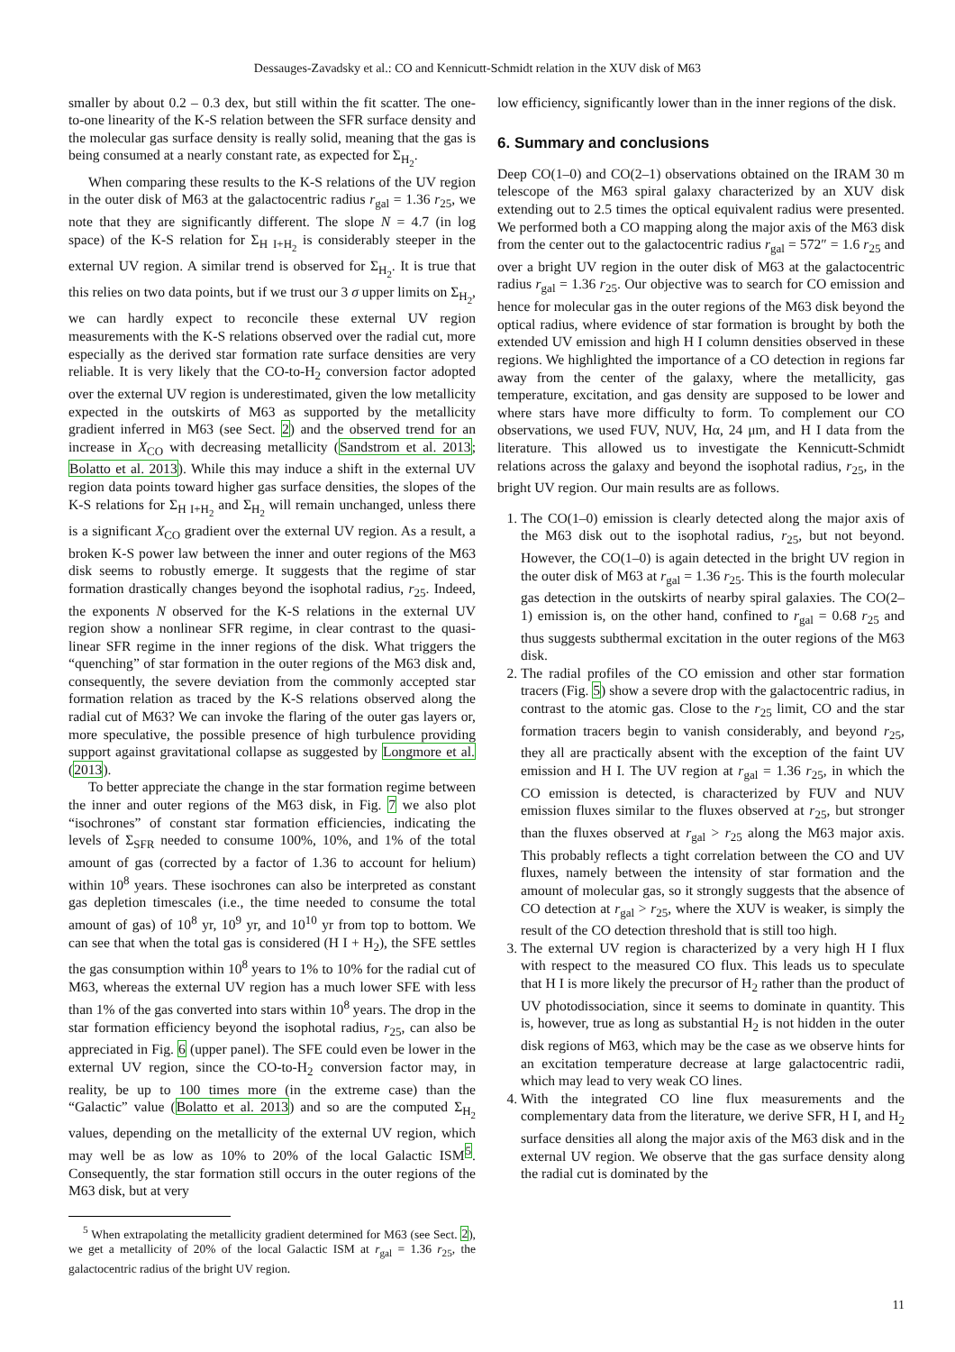Dessauges-Zavadsky et al.: CO and Kennicutt-Schmidt relation in the XUV disk of M63
smaller by about 0.2 – 0.3 dex, but still within the fit scatter. The one-to-one linearity of the K-S relation between the SFR surface density and the molecular gas surface density is really solid, meaning that the gas is being consumed at a nearly constant rate, as expected for Σ<sub>H<sub>2</sub></sub>.
When comparing these results to the K-S relations of the UV region in the outer disk of M63 at the galactocentric radius r<sub>gal</sub> = 1.36 r<sub>25</sub>, we note that they are significantly different. The slope N = 4.7 (in log space) of the K-S relation for Σ<sub>H I+H<sub>2</sub></sub> is considerably steeper in the external UV region. A similar trend is observed for Σ<sub>H<sub>2</sub></sub>. It is true that this relies on two data points, but if we trust our 3 σ upper limits on Σ<sub>H<sub>2</sub></sub>, we can hardly expect to reconcile these external UV region measurements with the K-S relations observed over the radial cut, more especially as the derived star formation rate surface densities are very reliable. It is very likely that the CO-to-H<sub>2</sub> conversion factor adopted over the external UV region is underestimated, given the low metallicity expected in the outskirts of M63 as supported by the metallicity gradient inferred in M63 (see Sect. 2) and the observed trend for an increase in X<sub>CO</sub> with decreasing metallicity (Sandstrom et al. 2013; Bolatto et al. 2013). While this may induce a shift in the external UV region data points toward higher gas surface densities, the slopes of the K-S relations for Σ<sub>H I+H<sub>2</sub></sub> and Σ<sub>H<sub>2</sub></sub> will remain unchanged, unless there is a significant X<sub>CO</sub> gradient over the external UV region. As a result, a broken K-S power law between the inner and outer regions of the M63 disk seems to robustly emerge. It suggests that the regime of star formation drastically changes beyond the isophotal radius, r<sub>25</sub>. Indeed, the exponents N observed for the K-S relations in the external UV region show a nonlinear SFR regime, in clear contrast to the quasi-linear SFR regime in the inner regions of the disk. What triggers the “quenching” of star formation in the outer regions of the M63 disk and, consequently, the severe deviation from the commonly accepted star formation relation as traced by the K-S relations observed along the radial cut of M63? We can invoke the flaring of the outer gas layers or, more speculative, the possible presence of high turbulence providing support against gravitational collapse as suggested by Longmore et al. (2013).
To better appreciate the change in the star formation regime between the inner and outer regions of the M63 disk, in Fig. 7 we also plot “isochrones” of constant star formation efficiencies, indicating the levels of Σ<sub>SFR</sub> needed to consume 100%, 10%, and 1% of the total amount of gas (corrected by a factor of 1.36 to account for helium) within 10<sup>8</sup> years. These isochrones can also be interpreted as constant gas depletion timescales (i.e., the time needed to consume the total amount of gas) of 10<sup>8</sup> yr, 10<sup>9</sup> yr, and 10<sup>10</sup> yr from top to bottom. We can see that when the total gas is considered (H I + H<sub>2</sub>), the SFE settles the gas consumption within 10<sup>8</sup> years to 1% to 10% for the radial cut of M63, whereas the external UV region has a much lower SFE with less than 1% of the gas converted into stars within 10<sup>8</sup> years. The drop in the star formation efficiency beyond the isophotal radius, r<sub>25</sub>, can also be appreciated in Fig. 6 (upper panel). The SFE could even be lower in the external UV region, since the CO-to-H<sub>2</sub> conversion factor may, in reality, be up to 100 times more (in the extreme case) than the “Galactic” value (Bolatto et al. 2013) and so are the computed Σ<sub>H<sub>2</sub></sub> values, depending on the metallicity of the external UV region, which may well be as low as 10% to 20% of the local Galactic ISM<sup>5</sup>. Consequently, the star formation still occurs in the outer regions of the M63 disk, but at very
<sup>5</sup> When extrapolating the metallicity gradient determined for M63 (see Sect. 2), we get a metallicity of 20% of the local Galactic ISM at r<sub>gal</sub> = 1.36 r<sub>25</sub>, the galactocentric radius of the bright UV region.
low efficiency, significantly lower than in the inner regions of the disk.
6. Summary and conclusions
Deep CO(1–0) and CO(2–1) observations obtained on the IRAM 30 m telescope of the M63 spiral galaxy characterized by an XUV disk extending out to 2.5 times the optical equivalent radius were presented. We performed both a CO mapping along the major axis of the M63 disk from the center out to the galactocentric radius r<sub>gal</sub> = 572″ = 1.6 r<sub>25</sub> and over a bright UV region in the outer disk of M63 at the galactocentric radius r<sub>gal</sub> = 1.36 r<sub>25</sub>. Our objective was to search for CO emission and hence for molecular gas in the outer regions of the M63 disk beyond the optical radius, where evidence of star formation is brought by both the extended UV emission and high H I column densities observed in these regions. We highlighted the importance of a CO detection in regions far away from the center of the galaxy, where the metallicity, gas temperature, excitation, and gas density are supposed to be lower and where stars have more difficulty to form. To complement our CO observations, we used FUV, NUV, Hα, 24 μm, and H I data from the literature. This allowed us to investigate the Kennicutt-Schmidt relations across the galaxy and beyond the isophotal radius, r<sub>25</sub>, in the bright UV region. Our main results are as follows.
1. The CO(1–0) emission is clearly detected along the major axis of the M63 disk out to the isophotal radius, r<sub>25</sub>, but not beyond. However, the CO(1–0) is again detected in the bright UV region in the outer disk of M63 at r<sub>gal</sub> = 1.36 r<sub>25</sub>. This is the fourth molecular gas detection in the outskirts of nearby spiral galaxies. The CO(2–1) emission is, on the other hand, confined to r<sub>gal</sub> = 0.68 r<sub>25</sub> and thus suggests subthermal excitation in the outer regions of the M63 disk.
2. The radial profiles of the CO emission and other star formation tracers (Fig. 5) show a severe drop with the galactocentric radius, in contrast to the atomic gas. Close to the r<sub>25</sub> limit, CO and the star formation tracers begin to vanish considerably, and beyond r<sub>25</sub>, they all are practically absent with the exception of the faint UV emission and H I. The UV region at r<sub>gal</sub> = 1.36 r<sub>25</sub>, in which the CO emission is detected, is characterized by FUV and NUV emission fluxes similar to the fluxes observed at r<sub>25</sub>, but stronger than the fluxes observed at r<sub>gal</sub> > r<sub>25</sub> along the M63 major axis. This probably reflects a tight correlation between the CO and UV fluxes, namely between the intensity of star formation and the amount of molecular gas, so it strongly suggests that the absence of CO detection at r<sub>gal</sub> > r<sub>25</sub>, where the XUV is weaker, is simply the result of the CO detection threshold that is still too high.
3. The external UV region is characterized by a very high H I flux with respect to the measured CO flux. This leads us to speculate that H I is more likely the precursor of H<sub>2</sub> rather than the product of UV photodissociation, since it seems to dominate in quantity. This is, however, true as long as substantial H<sub>2</sub> is not hidden in the outer disk regions of M63, which may be the case as we observe hints for an excitation temperature decrease at large galactocentric radii, which may lead to very weak CO lines.
4. With the integrated CO line flux measurements and the complementary data from the literature, we derive SFR, H I, and H<sub>2</sub> surface densities all along the major axis of the M63 disk and in the external UV region. We observe that the gas surface density along the radial cut is dominated by the
11